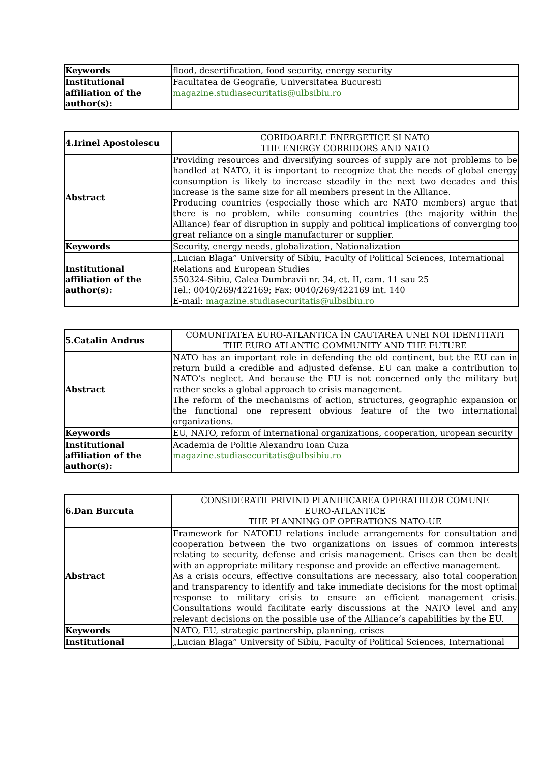| Keywords | flood, desertification, food security, energy security |
| Institutional affiliation of the author(s): | Facultatea de Geografie, Universitatea Bucuresti magazine.studiasecuritatis@ulbsibiu.ro |
| 4.Irinel Apostolescu | CORIDOARELE ENERGETICE SI NATO THE ENERGY CORRIDORS AND NATO |
| Abstract | Providing resources and diversifying sources of supply are not problems to be handled at NATO, it is important to recognize that the needs of global energy consumption is likely to increase steadily in the next two decades and this increase is the same size for all members present in the Alliance. Producing countries (especially those which are NATO members) argue that there is no problem, while consuming countries (the majority within the Alliance) fear of disruption in supply and political implications of converging too great reliance on a single manufacturer or supplier. |
| Keywords | Security, energy needs, globalization, Nationalization |
| Institutional affiliation of the author(s): | „Lucian Blaga” University of Sibiu, Faculty of Political Sciences, International Relations and European Studies 550324-Sibiu, Calea Dumbravii nr. 34, et. II, cam. 11 sau 25 Tel.: 0040/269/422169; Fax: 0040/269/422169 int. 140 E-mail: magazine.studiasecuritatis@ulbsibiu.ro |
| 5.Catalin Andrus | COMUNITATEA EURO-ATLANTICA ÎN CAUTAREA UNEI NOI IDENTITATI THE EURO ATLANTIC COMMUNITY AND THE FUTURE |
| Abstract | NATO has an important role in defending the old continent, but the EU can in return build a credible and adjusted defense. EU can make a contribution to NATO’s neglect. And because the EU is not concerned only the military but rather seeks a global approach to crisis management. The reform of the mechanisms of action, structures, geographic expansion or the functional one represent obvious feature of the two international organizations. |
| Keywords | EU, NATO, reform of international organizations, cooperation, uropean security |
| Institutional affiliation of the author(s): | Academia de Politie Alexandru Ioan Cuza magazine.studiasecuritatis@ulbsibiu.ro |
| 6.Dan Burcuta | CONSIDERATII PRIVIND PLANIFICAREA OPERATIILOR COMUNE EURO-ATLANTICE THE PLANNING OF OPERATIONS NATO-UE |
| Abstract | Framework for NATOEU relations include arrangements for consultation and cooperation between the two organizations on issues of common interests relating to security, defense and crisis management. Crises can then be dealt with an appropriate military response and provide an effective management. As a crisis occurs, effective consultations are necessary, also total cooperation and transparency to identify and take immediate decisions for the most optimal response to military crisis to ensure an efficient management crisis. Consultations would facilitate early discussions at the NATO level and any relevant decisions on the possible use of the Alliance’s capabilities by the EU. |
| Keywords | NATO, EU, strategic partnership, planning, crises |
| Institutional | „Lucian Blaga” University of Sibiu, Faculty of Political Sciences, International |